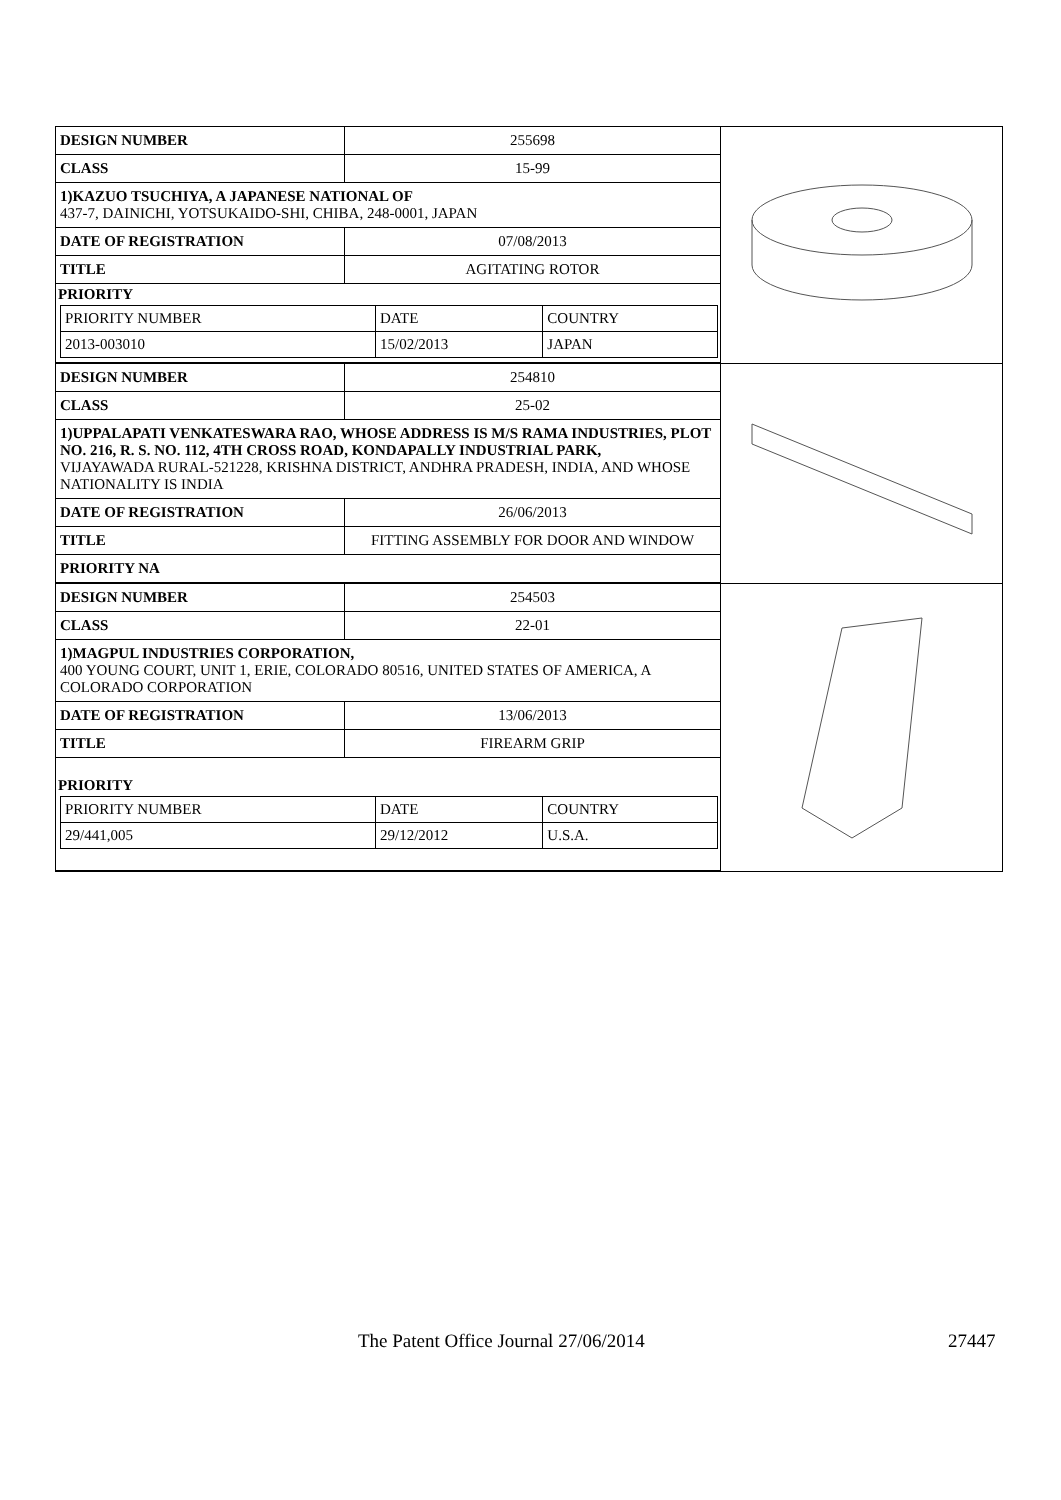| DESIGN NUMBER | 255698 |
| CLASS | 15-99 |
| 1)KAZUO TSUCHIYA, A JAPANESE NATIONAL OF 437-7, DAINICHI, YOTSUKAIDO-SHI, CHIBA, 248-0001, JAPAN | |
| DATE OF REGISTRATION | 07/08/2013 |
| TITLE | AGITATING ROTOR |
| PRIORITY / PRIORITY NUMBER / DATE / COUNTRY / / 2013-003010 / 15/02/2013 / JAPAN / | |
| DESIGN NUMBER | 254810 |
| CLASS | 25-02 |
| 1)UPPALAPATI VENKATESWARA RAO, WHOSE ADDRESS IS M/S RAMA INDUSTRIES, PLOT NO. 216, R. S. NO. 112, 4TH CROSS ROAD, KONDAPALLY INDUSTRIAL PARK, VIJAYAWADA RURAL-521228, KRISHNA DISTRICT, ANDHRA PRADESH, INDIA, AND WHOSE NATIONALITY IS INDIA | |
| DATE OF REGISTRATION | 26/06/2013 |
| TITLE | FITTING ASSEMBLY FOR DOOR AND WINDOW |
| PRIORITY NA | |
| DESIGN NUMBER | 254503 |
| CLASS | 22-01 |
| 1)MAGPUL INDUSTRIES CORPORATION, 400 YOUNG COURT, UNIT 1, ERIE, COLORADO 80516, UNITED STATES OF AMERICA, A COLORADO CORPORATION | |
| DATE OF REGISTRATION | 13/06/2013 |
| TITLE | FIREARM GRIP |
| PRIORITY / PRIORITY NUMBER / DATE / COUNTRY / / 29/441,005 / 29/12/2012 / U.S.A. / | |
The Patent Office Journal 27/06/2014 27447